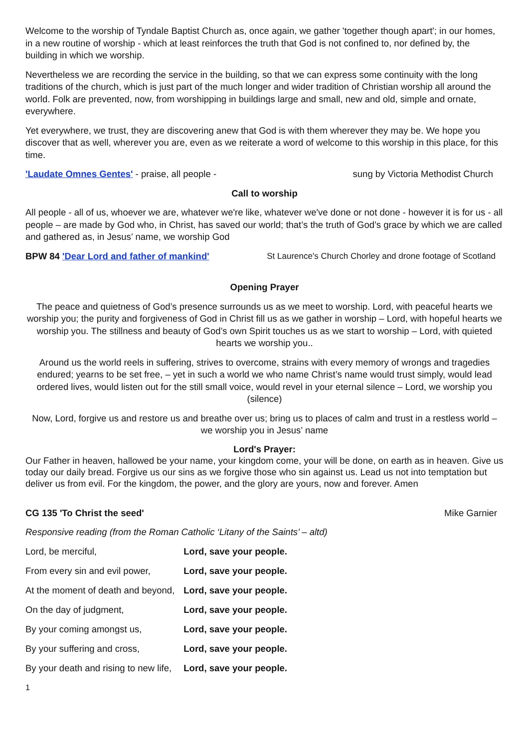Welcome to the worship of Tyndale Baptist Church as, once again, we gather 'together though apart'; in our homes, in a new routine of worship - which at least reinforces the truth that God is not confined to, nor defined by, the building in which we worship.
Nevertheless we are recording the service in the building, so that we can express some continuity with the long traditions of the church, which is just part of the much longer and wider tradition of Christian worship all around the world. Folk are prevented, now, from worshipping in buildings large and small, new and old, simple and ornate, everywhere.
Yet everywhere, we trust, they are discovering anew that God is with them wherever they may be. We hope you discover that as well, wherever you are, even as we reiterate a word of welcome to this worship in this place, for this time.
'Laudate Omnes Gentes' - praise, all people - sung by Victoria Methodist Church
Call to worship
All people - all of us, whoever we are, whatever we're like, whatever we've done or not done - however it is for us - all people – are made by God who, in Christ, has saved our world; that’s the truth of God’s grace by which we are called and gathered as, in Jesus’ name, we worship God
BPW 84 'Dear Lord and father of mankind' St Laurence's Church Chorley and drone footage of Scotland
Opening Prayer
The peace and quietness of God’s presence surrounds us as we meet to worship. Lord, with peaceful hearts we worship you; the purity and forgiveness of God in Christ fill us as we gather in worship – Lord, with hopeful hearts we worship you. The stillness and beauty of God’s own Spirit touches us as we start to worship – Lord, with quieted hearts we worship you..
Around us the world reels in suffering, strives to overcome, strains with every memory of wrongs and tragedies endured; yearns to be set free, – yet in such a world we who name Christ’s name would trust simply, would lead ordered lives, would listen out for the still small voice, would revel in your eternal silence – Lord, we worship you (silence)
Now, Lord, forgive us and restore us and breathe over us; bring us to places of calm and trust in a restless world – we worship you in Jesus’ name
Lord's Prayer:
Our Father in heaven, hallowed be your name, your kingdom come, your will be done, on earth as in heaven. Give us today our daily bread. Forgive us our sins as we forgive those who sin against us. Lead us not into temptation but deliver us from evil. For the kingdom, the power, and the glory are yours, now and forever. Amen
CG 135 'To Christ the seed' Mike Garnier
Responsive reading (from the Roman Catholic ‘Litany of the Saints’ – altd)
| Lord, be merciful, | Lord, save your people. |
| From every sin and evil power, | Lord, save your people. |
| At the moment of death and beyond, | Lord, save your people. |
| On the day of judgment, | Lord, save your people. |
| By your coming amongst us, | Lord, save your people. |
| By your suffering and cross, | Lord, save your people. |
| By your death and rising to new life, | Lord, save your people. |
1